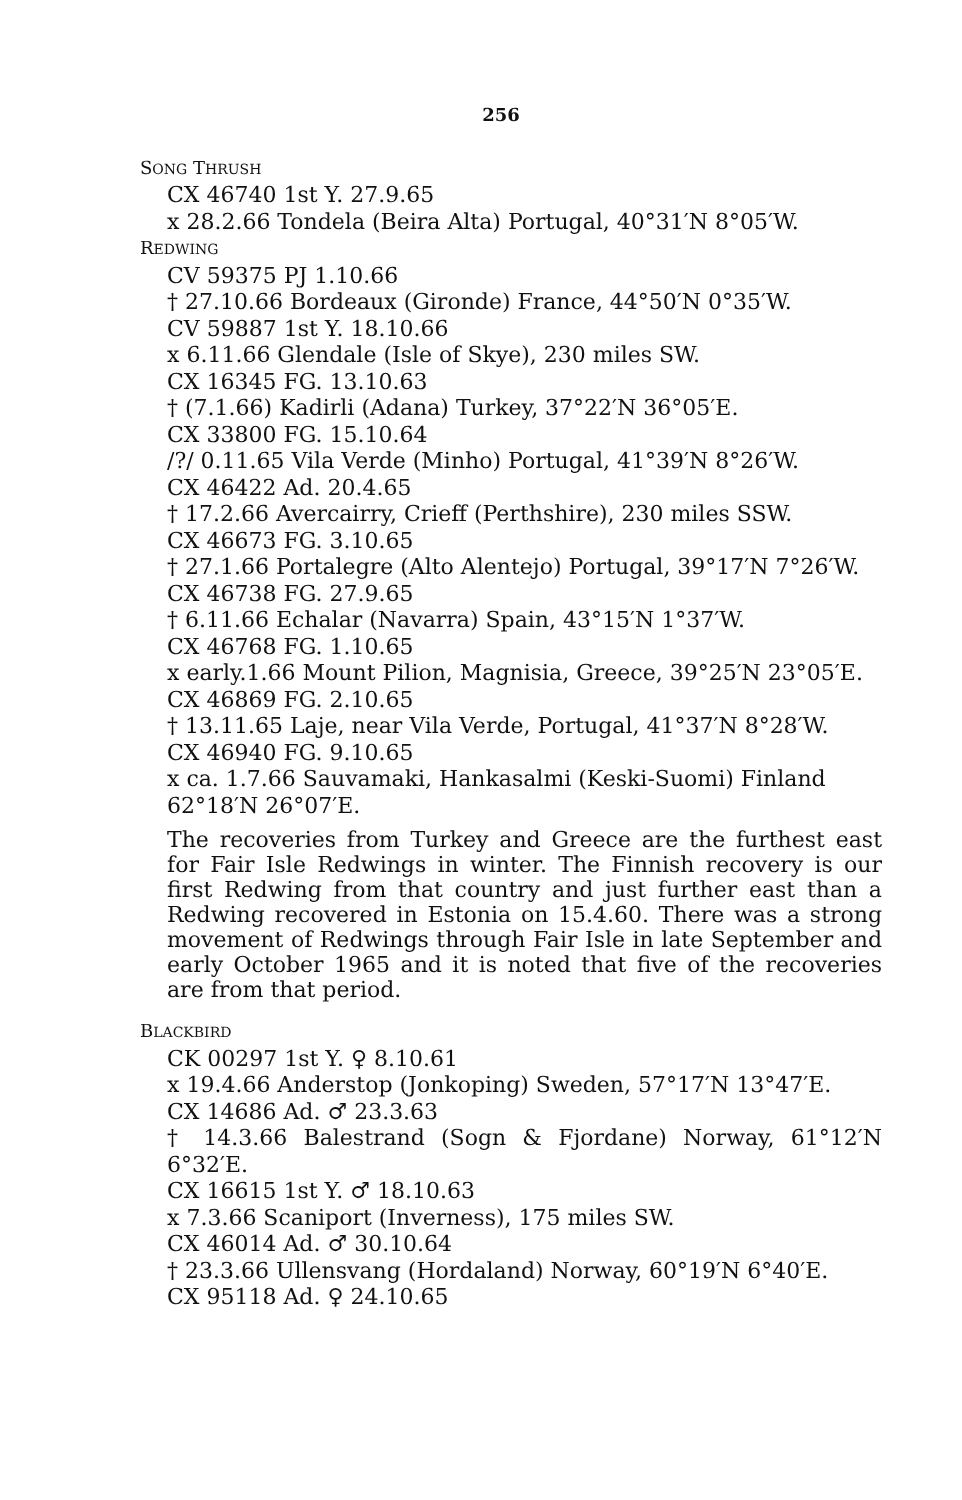256
SONG THRUSH
CX 46740 1st Y. 27.9.65
x 28.2.66 Tondela (Beira Alta) Portugal, 40°31′N 8°05′W.
REDWING
CV 59375 PJ 1.10.66
† 27.10.66 Bordeaux (Gironde) France, 44°50′N 0°35′W.
CV 59887 1st Y. 18.10.66
x 6.11.66 Glendale (Isle of Skye), 230 miles SW.
CX 16345 FG. 13.10.63
† (7.1.66) Kadirli (Adana) Turkey, 37°22′N 36°05′E.
CX 33800 FG. 15.10.64
/?/ 0.11.65 Vila Verde (Minho) Portugal, 41°39′N 8°26′W.
CX 46422 Ad. 20.4.65
† 17.2.66 Avercairry, Crieff (Perthshire), 230 miles SSW.
CX 46673 FG. 3.10.65
† 27.1.66 Portalegre (Alto Alentejo) Portugal, 39°17′N 7°26′W.
CX 46738 FG. 27.9.65
† 6.11.66 Echalar (Navarra) Spain, 43°15′N 1°37′W.
CX 46768 FG. 1.10.65
x early.1.66 Mount Pilion, Magnisia, Greece, 39°25′N 23°05′E.
CX 46869 FG. 2.10.65
† 13.11.65 Laje, near Vila Verde, Portugal, 41°37′N 8°28′W.
CX 46940 FG. 9.10.65
x ca. 1.7.66 Sauvamaki, Hankasalmi (Keski-Suomi) Finland 62°18′N 26°07′E.
The recoveries from Turkey and Greece are the furthest east for Fair Isle Redwings in winter. The Finnish recovery is our first Redwing from that country and just further east than a Redwing recovered in Estonia on 15.4.60. There was a strong movement of Redwings through Fair Isle in late September and early October 1965 and it is noted that five of the recoveries are from that period.
BLACKBIRD
CK 00297 1st Y. ♀ 8.10.61
x 19.4.66 Anderstop (Jonkoping) Sweden, 57°17′N 13°47′E.
CX 14686 Ad. ♂ 23.3.63
† 14.3.66 Balestrand (Sogn & Fjordane) Norway, 61°12′N 6°32′E.
CX 16615 1st Y. ♂ 18.10.63
x 7.3.66 Scaniport (Inverness), 175 miles SW.
CX 46014 Ad. ♂ 30.10.64
† 23.3.66 Ullensvang (Hordaland) Norway, 60°19′N 6°40′E.
CX 95118 Ad. ♀ 24.10.65